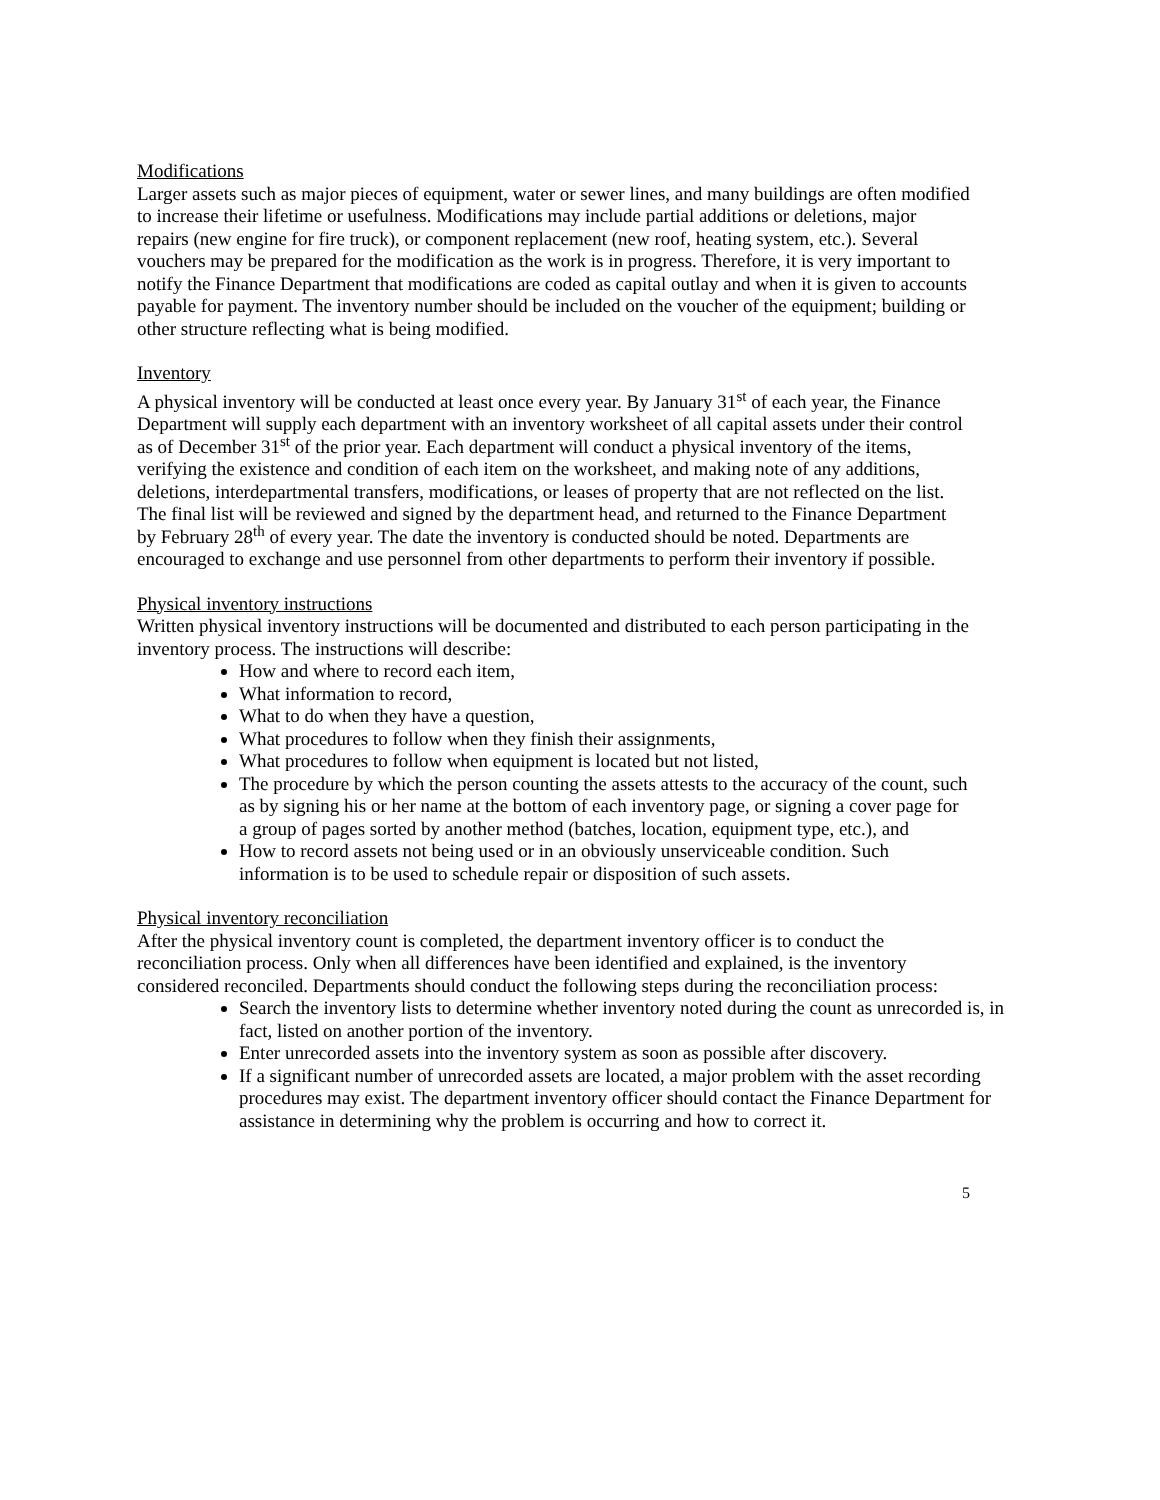Modifications
Larger assets such as major pieces of equipment, water or sewer lines, and many buildings are often modified to increase their lifetime or usefulness. Modifications may include partial additions or deletions, major repairs (new engine for fire truck), or component replacement (new roof, heating system, etc.). Several vouchers may be prepared for the modification as the work is in progress. Therefore, it is very important to notify the Finance Department that modifications are coded as capital outlay and when it is given to accounts payable for payment. The inventory number should be included on the voucher of the equipment; building or other structure reflecting what is being modified.
Inventory
A physical inventory will be conducted at least once every year. By January 31<sup>st</sup> of each year, the Finance Department will supply each department with an inventory worksheet of all capital assets under their control as of December 31<sup>st</sup> of the prior year. Each department will conduct a physical inventory of the items, verifying the existence and condition of each item on the worksheet, and making note of any additions, deletions, interdepartmental transfers, modifications, or leases of property that are not reflected on the list. The final list will be reviewed and signed by the department head, and returned to the Finance Department by February 28<sup>th</sup> of every year. The date the inventory is conducted should be noted. Departments are encouraged to exchange and use personnel from other departments to perform their inventory if possible.
Physical inventory instructions
Written physical inventory instructions will be documented and distributed to each person participating in the inventory process. The instructions will describe:
How and where to record each item,
What information to record,
What to do when they have a question,
What procedures to follow when they finish their assignments,
What procedures to follow when equipment is located but not listed,
The procedure by which the person counting the assets attests to the accuracy of the count, such as by signing his or her name at the bottom of each inventory page, or signing a cover page for a group of pages sorted by another method (batches, location, equipment type, etc.), and
How to record assets not being used or in an obviously unserviceable condition. Such information is to be used to schedule repair or disposition of such assets.
Physical inventory reconciliation
After the physical inventory count is completed, the department inventory officer is to conduct the reconciliation process. Only when all differences have been identified and explained, is the inventory considered reconciled. Departments should conduct the following steps during the reconciliation process:
Search the inventory lists to determine whether inventory noted during the count as unrecorded is, in fact, listed on another portion of the inventory.
Enter unrecorded assets into the inventory system as soon as possible after discovery.
If a significant number of unrecorded assets are located, a major problem with the asset recording procedures may exist. The department inventory officer should contact the Finance Department for assistance in determining why the problem is occurring and how to correct it.
5